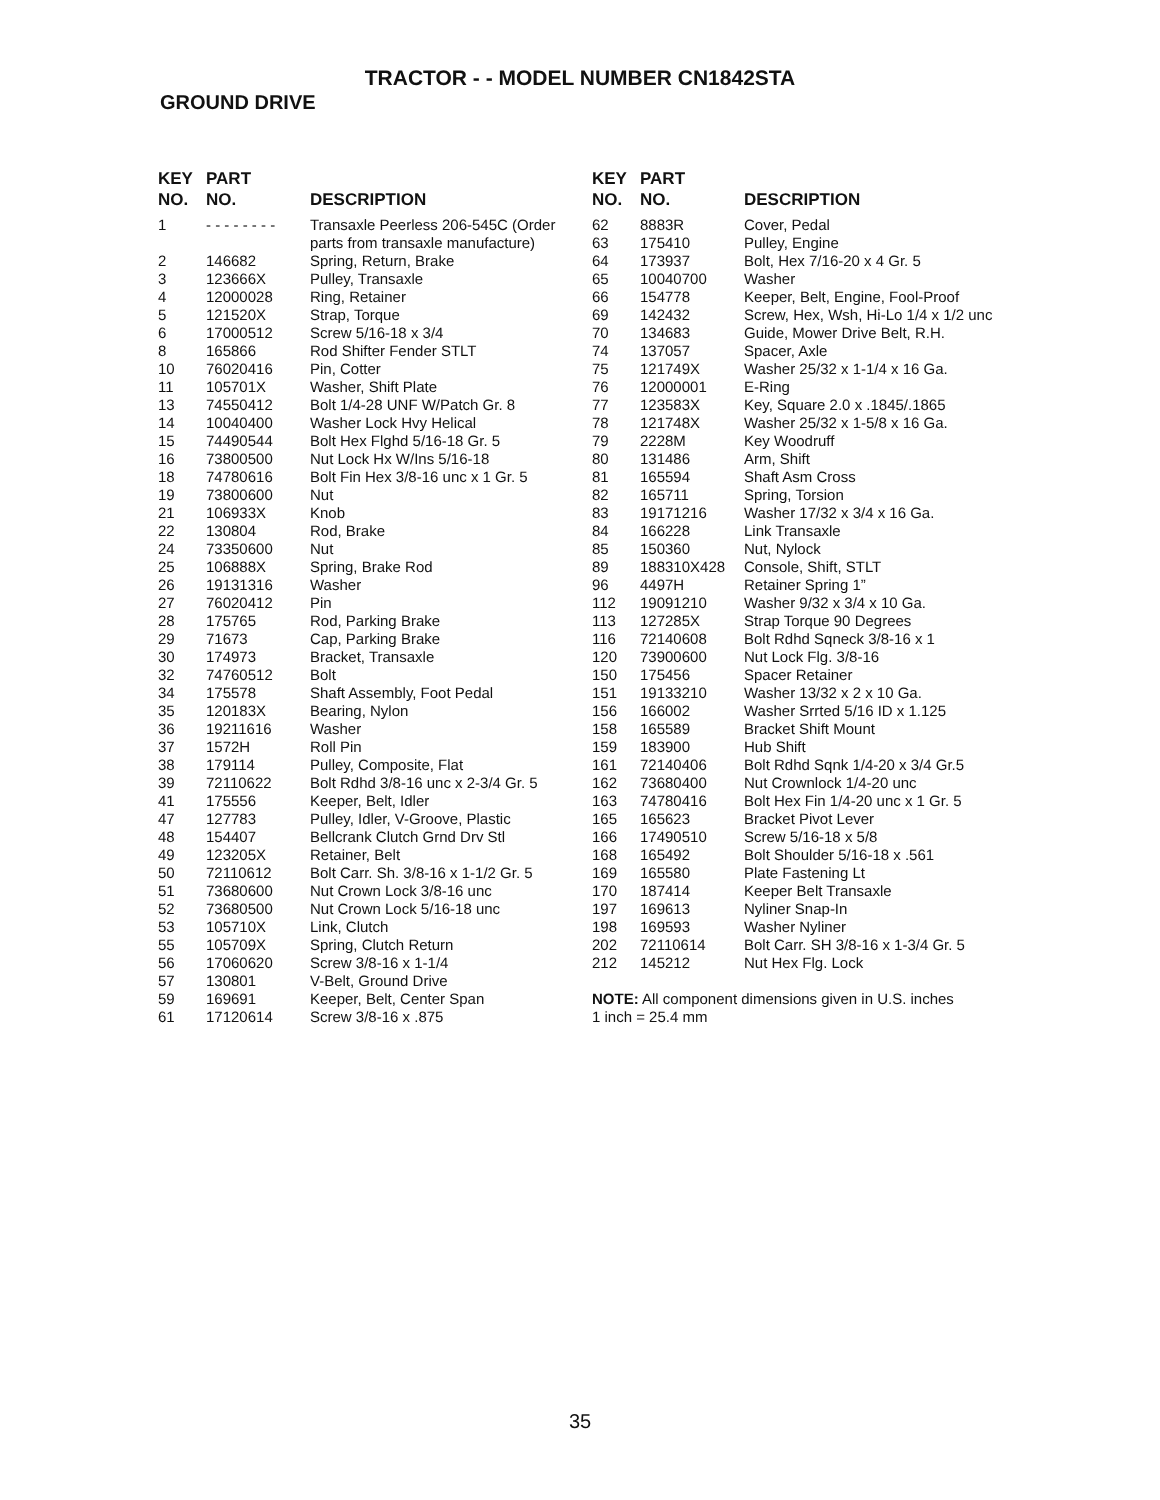TRACTOR - - MODEL NUMBER CN1842STA
GROUND DRIVE
| KEY | PART | |
| --- | --- | --- |
| NO. | NO. | DESCRIPTION |
| 1 | - - - - - - - - | Transaxle Peerless 206-545C (Order parts from transaxle manufacture) |
| 2 | 146682 | Spring, Return, Brake |
| 3 | 123666X | Pulley, Transaxle |
| 4 | 12000028 | Ring, Retainer |
| 5 | 121520X | Strap, Torque |
| 6 | 17000512 | Screw 5/16-18 x 3/4 |
| 8 | 165866 | Rod Shifter Fender STLT |
| 10 | 76020416 | Pin, Cotter |
| 11 | 105701X | Washer, Shift Plate |
| 13 | 74550412 | Bolt 1/4-28 UNF W/Patch Gr. 8 |
| 14 | 10040400 | Washer Lock Hvy Helical |
| 15 | 74490544 | Bolt Hex Flghd 5/16-18 Gr. 5 |
| 16 | 73800500 | Nut Lock Hx W/Ins 5/16-18 |
| 18 | 74780616 | Bolt Fin Hex 3/8-16 unc x 1 Gr. 5 |
| 19 | 73800600 | Nut |
| 21 | 106933X | Knob |
| 22 | 130804 | Rod, Brake |
| 24 | 73350600 | Nut |
| 25 | 106888X | Spring, Brake Rod |
| 26 | 19131316 | Washer |
| 27 | 76020412 | Pin |
| 28 | 175765 | Rod, Parking Brake |
| 29 | 71673 | Cap, Parking Brake |
| 30 | 174973 | Bracket, Transaxle |
| 32 | 74760512 | Bolt |
| 34 | 175578 | Shaft Assembly, Foot Pedal |
| 35 | 120183X | Bearing, Nylon |
| 36 | 19211616 | Washer |
| 37 | 1572H | Roll Pin |
| 38 | 179114 | Pulley, Composite, Flat |
| 39 | 72110622 | Bolt Rdhd 3/8-16 unc x 2-3/4 Gr. 5 |
| 41 | 175556 | Keeper, Belt, Idler |
| 47 | 127783 | Pulley, Idler, V-Groove, Plastic |
| 48 | 154407 | Bellcrank Clutch Grnd Drv Stl |
| 49 | 123205X | Retainer, Belt |
| 50 | 72110612 | Bolt Carr. Sh. 3/8-16 x 1-1/2 Gr. 5 |
| 51 | 73680600 | Nut Crown Lock 3/8-16 unc |
| 52 | 73680500 | Nut Crown Lock 5/16-18 unc |
| 53 | 105710X | Link, Clutch |
| 55 | 105709X | Spring, Clutch Return |
| 56 | 17060620 | Screw 3/8-16 x 1-1/4 |
| 57 | 130801 | V-Belt, Ground Drive |
| 59 | 169691 | Keeper, Belt, Center Span |
| 61 | 17120614 | Screw 3/8-16 x .875 |
| KEY | PART | |
| --- | --- | --- |
| NO. | NO. | DESCRIPTION |
| 62 | 8883R | Cover, Pedal |
| 63 | 175410 | Pulley, Engine |
| 64 | 173937 | Bolt, Hex 7/16-20 x 4 Gr. 5 |
| 65 | 10040700 | Washer |
| 66 | 154778 | Keeper, Belt, Engine, Fool-Proof |
| 69 | 142432 | Screw, Hex, Wsh, Hi-Lo 1/4 x 1/2 unc |
| 70 | 134683 | Guide, Mower Drive Belt, R.H. |
| 74 | 137057 | Spacer, Axle |
| 75 | 121749X | Washer 25/32 x 1-1/4 x 16 Ga. |
| 76 | 12000001 | E-Ring |
| 77 | 123583X | Key, Square 2.0 x .1845/.1865 |
| 78 | 121748X | Washer 25/32 x 1-5/8 x 16 Ga. |
| 79 | 2228M | Key Woodruff |
| 80 | 131486 | Arm, Shift |
| 81 | 165594 | Shaft Asm Cross |
| 82 | 165711 | Spring, Torsion |
| 83 | 19171216 | Washer 17/32 x 3/4 x 16 Ga. |
| 84 | 166228 | Link Transaxle |
| 85 | 150360 | Nut, Nylock |
| 89 | 188310X428 | Console, Shift, STLT |
| 96 | 4497H | Retainer Spring 1” |
| 112 | 19091210 | Washer 9/32 x 3/4 x 10 Ga. |
| 113 | 127285X | Strap Torque 90 Degrees |
| 116 | 72140608 | Bolt Rdhd Sqneck 3/8-16 x 1 |
| 120 | 73900600 | Nut Lock Flg. 3/8-16 |
| 150 | 175456 | Spacer Retainer |
| 151 | 19133210 | Washer 13/32 x 2 x 10 Ga. |
| 156 | 166002 | Washer Srrted 5/16 ID x 1.125 |
| 158 | 165589 | Bracket Shift Mount |
| 159 | 183900 | Hub Shift |
| 161 | 72140406 | Bolt Rdhd Sqnk 1/4-20 x 3/4 Gr.5 |
| 162 | 73680400 | Nut Crownlock 1/4-20 unc |
| 163 | 74780416 | Bolt Hex Fin 1/4-20 unc x 1 Gr. 5 |
| 165 | 165623 | Bracket Pivot Lever |
| 166 | 17490510 | Screw 5/16-18 x 5/8 |
| 168 | 165492 | Bolt Shoulder 5/16-18 x .561 |
| 169 | 165580 | Plate Fastening Lt |
| 170 | 187414 | Keeper Belt Transaxle |
| 197 | 169613 | Nyliner Snap-In |
| 198 | 169593 | Washer Nyliner |
| 202 | 72110614 | Bolt Carr. SH 3/8-16 x 1-3/4 Gr. 5 |
| 212 | 145212 | Nut Hex Flg. Lock |
NOTE: All component dimensions given in U.S. inches
1 inch = 25.4 mm
35